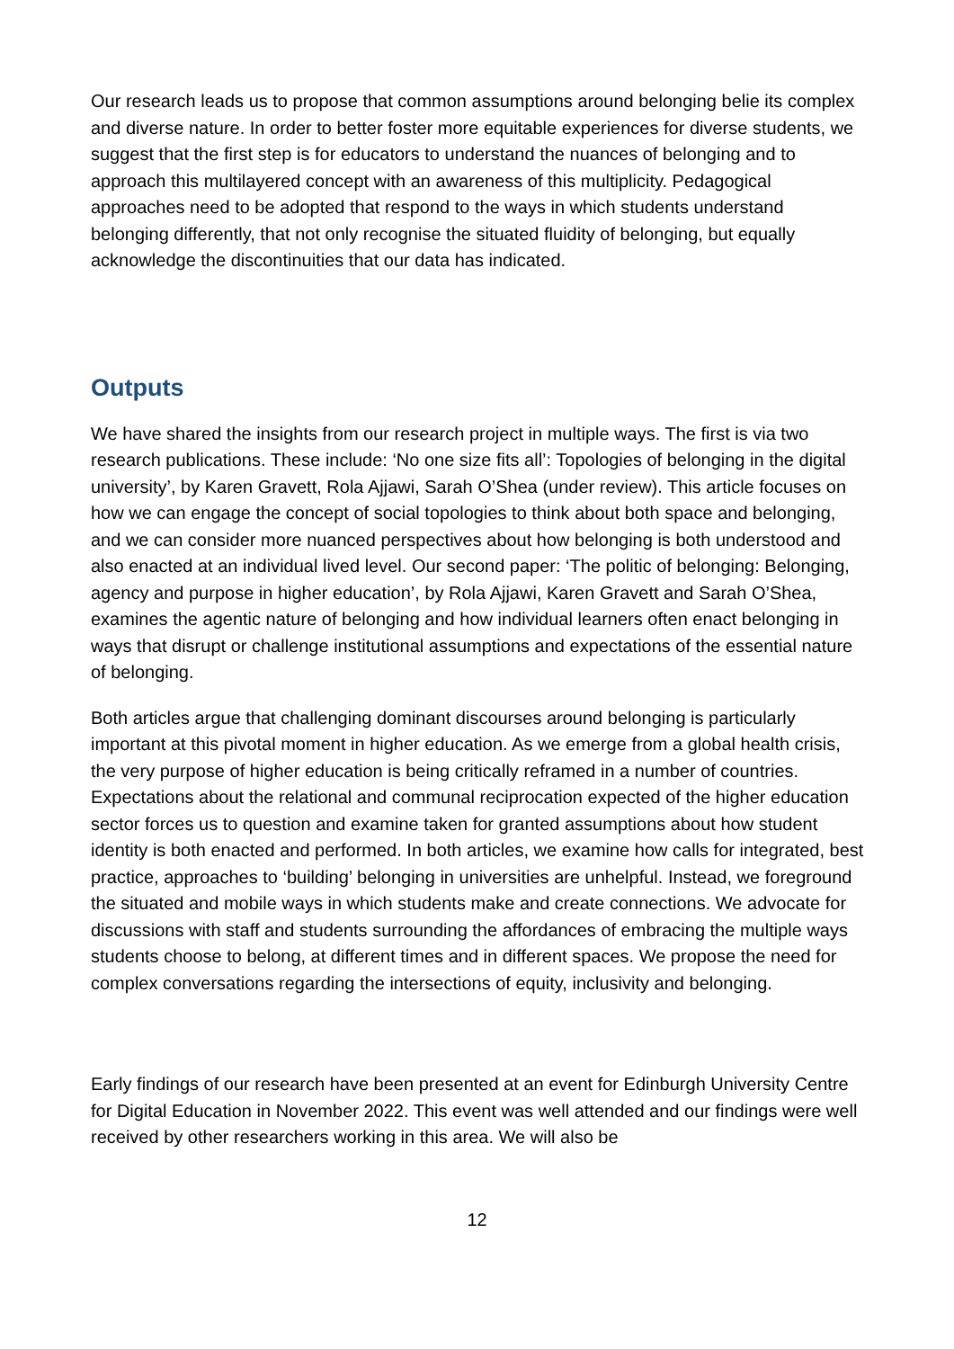Our research leads us to propose that common assumptions around belonging belie its complex and diverse nature. In order to better foster more equitable experiences for diverse students, we suggest that the first step is for educators to understand the nuances of belonging and to approach this multilayered concept with an awareness of this multiplicity. Pedagogical approaches need to be adopted that respond to the ways in which students understand belonging differently, that not only recognise the situated fluidity of belonging, but equally acknowledge the discontinuities that our data has indicated.
Outputs
We have shared the insights from our research project in multiple ways. The first is via two research publications. These include: ‘No one size fits all’: Topologies of belonging in the digital university’, by Karen Gravett, Rola Ajjawi, Sarah O’Shea (under review). This article focuses on how we can engage the concept of social topologies to think about both space and belonging, and we can consider more nuanced perspectives about how belonging is both understood and also enacted at an individual lived level. Our second paper: ‘The politic of belonging: Belonging, agency and purpose in higher education’, by Rola Ajjawi, Karen Gravett and Sarah O’Shea, examines the agentic nature of belonging and how individual learners often enact belonging in ways that disrupt or challenge institutional assumptions and expectations of the essential nature of belonging.
Both articles argue that challenging dominant discourses around belonging is particularly important at this pivotal moment in higher education. As we emerge from a global health crisis, the very purpose of higher education is being critically reframed in a number of countries. Expectations about the relational and communal reciprocation expected of the higher education sector forces us to question and examine taken for granted assumptions about how student identity is both enacted and performed. In both articles, we examine how calls for integrated, best practice, approaches to ‘building’ belonging in universities are unhelpful. Instead, we foreground the situated and mobile ways in which students make and create connections. We advocate for discussions with staff and students surrounding the affordances of embracing the multiple ways students choose to belong, at different times and in different spaces. We propose the need for complex conversations regarding the intersections of equity, inclusivity and belonging.
Early findings of our research have been presented at an event for Edinburgh University Centre for Digital Education in November 2022. This event was well attended and our findings were well received by other researchers working in this area. We will also be
12